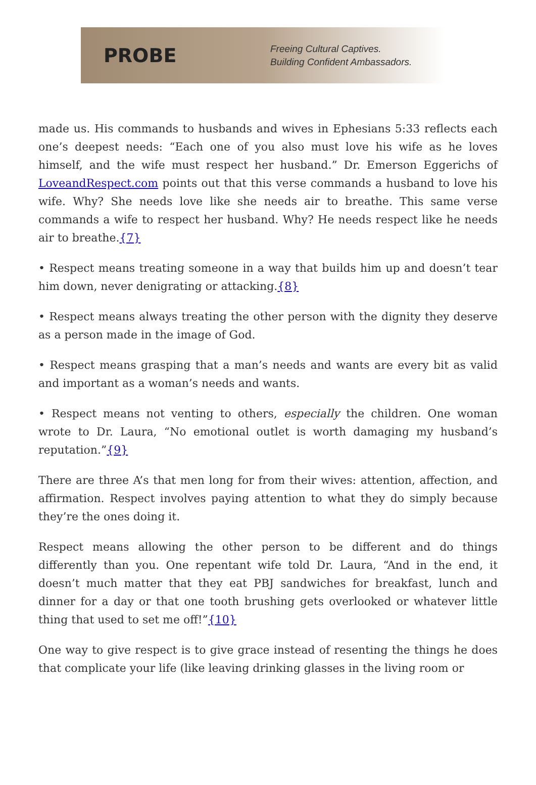PROBE
Freeing Cultural Captives.
Building Confident Ambassadors.
made us. His commands to husbands and wives in Ephesians 5:33 reflects each one’s deepest needs: “Each one of you also must love his wife as he loves himself, and the wife must respect her husband.” Dr. Emerson Eggerichs of LoveandRespect.com points out that this verse commands a husband to love his wife. Why? She needs love like she needs air to breathe. This same verse commands a wife to respect her husband. Why? He needs respect like he needs air to breathe.{7}
• Respect means treating someone in a way that builds him up and doesn’t tear him down, never denigrating or attacking.{8}
• Respect means always treating the other person with the dignity they deserve as a person made in the image of God.
• Respect means grasping that a man’s needs and wants are every bit as valid and important as a woman’s needs and wants.
• Respect means not venting to others, especially the children. One woman wrote to Dr. Laura, “No emotional outlet is worth damaging my husband’s reputation.”{9}
There are three A’s that men long for from their wives: attention, affection, and affirmation. Respect involves paying attention to what they do simply because they’re the ones doing it.
Respect means allowing the other person to be different and do things differently than you. One repentant wife told Dr. Laura, “And in the end, it doesn’t much matter that they eat PBJ sandwiches for breakfast, lunch and dinner for a day or that one tooth brushing gets overlooked or whatever little thing that used to set me off!”{10}
One way to give respect is to give grace instead of resenting the things he does that complicate your life (like leaving drinking glasses in the living room or